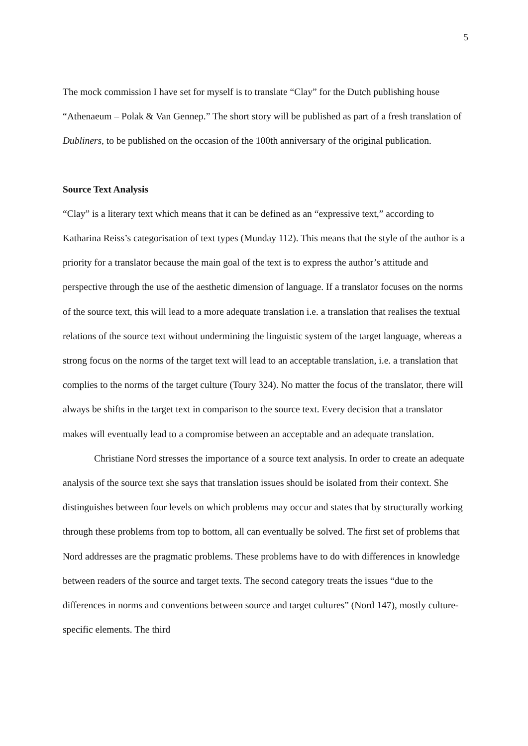5
The mock commission I have set for myself is to translate “Clay” for the Dutch publishing house “Athenaeum – Polak & Van Gennep.” The short story will be published as part of a fresh translation of Dubliners, to be published on the occasion of the 100th anniversary of the original publication.
Source Text Analysis
“Clay” is a literary text which means that it can be defined as an “expressive text,” according to Katharina Reiss’s categorisation of text types (Munday 112). This means that the style of the author is a priority for a translator because the main goal of the text is to express the author’s attitude and perspective through the use of the aesthetic dimension of language. If a translator focuses on the norms of the source text, this will lead to a more adequate translation i.e. a translation that realises the textual relations of the source text without undermining the linguistic system of the target language, whereas a strong focus on the norms of the target text will lead to an acceptable translation, i.e. a translation that complies to the norms of the target culture (Toury 324). No matter the focus of the translator, there will always be shifts in the target text in comparison to the source text. Every decision that a translator makes will eventually lead to a compromise between an acceptable and an adequate translation.
Christiane Nord stresses the importance of a source text analysis. In order to create an adequate analysis of the source text she says that translation issues should be isolated from their context. She distinguishes between four levels on which problems may occur and states that by structurally working through these problems from top to bottom, all can eventually be solved. The first set of problems that Nord addresses are the pragmatic problems. These problems have to do with differences in knowledge between readers of the source and target texts. The second category treats the issues “due to the differences in norms and conventions between source and target cultures” (Nord 147), mostly culture-specific elements. The third